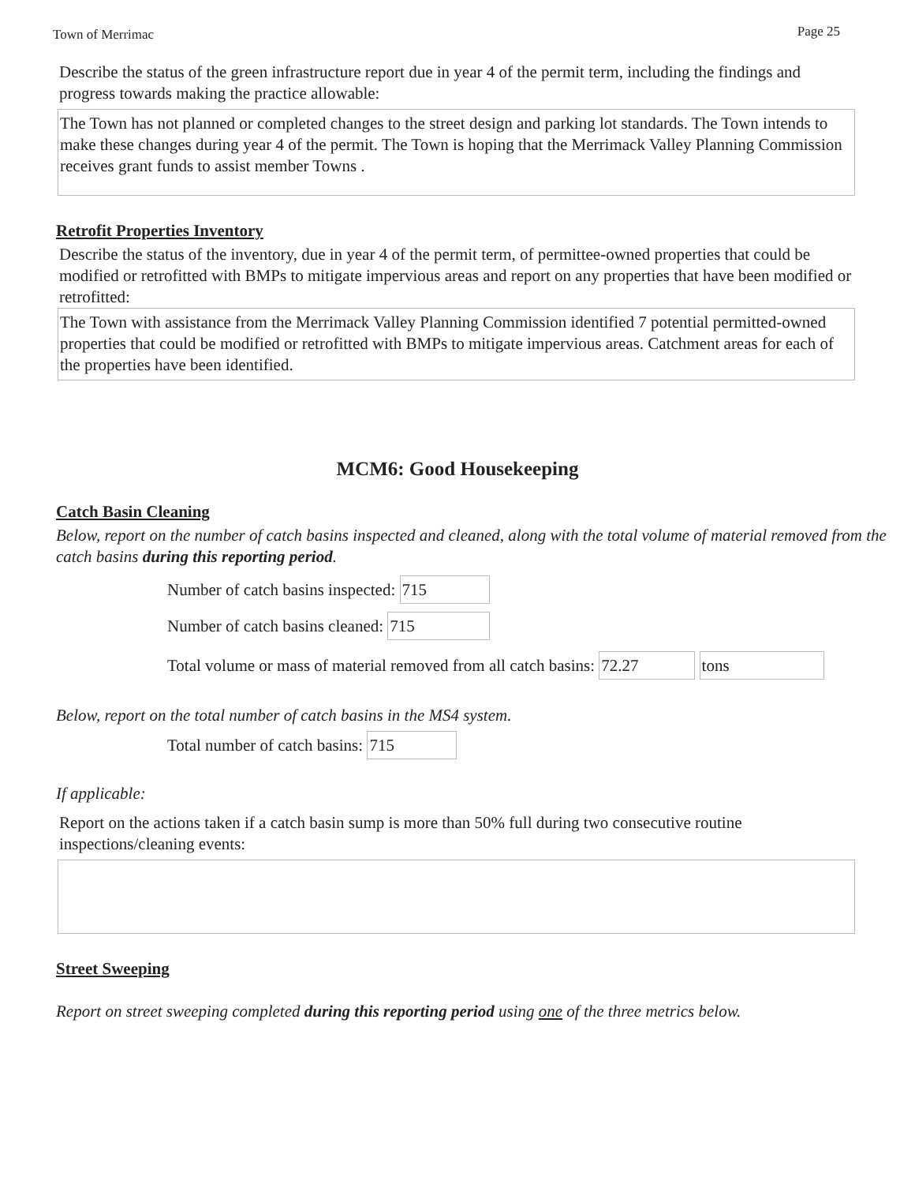Town of Merrimac Page 25
Describe the status of the green infrastructure report due in year 4 of the permit term, including the findings and progress towards making the practice allowable:
The Town has not planned or completed changes to the street design and parking lot standards. The Town intends to make these changes during year 4 of the permit. The Town is hoping that the Merrimack Valley Planning Commission receives grant funds to assist member Towns .
Retrofit Properties Inventory
Describe the status of the inventory, due in year 4 of the permit term, of permittee-owned properties that could be modified or retrofitted with BMPs to mitigate impervious areas and report on any properties that have been modified or retrofitted:
The Town with assistance from the Merrimack Valley Planning Commission identified 7 potential permitted-owned properties that could be modified or retrofitted with BMPs to mitigate impervious areas. Catchment areas for each of the properties have been identified.
MCM6: Good Housekeeping
Catch Basin Cleaning
Below, report on the number of catch basins inspected and cleaned, along with the total volume of material removed from the catch basins during this reporting period.
Number of catch basins inspected: 715
Number of catch basins cleaned: 715
Total volume or mass of material removed from all catch basins: 72.27 tons
Below, report on the total number of catch basins in the MS4 system.
Total number of catch basins: 715
If applicable:
Report on the actions taken if a catch basin sump is more than 50% full during two consecutive routine inspections/cleaning events:
Street Sweeping
Report on street sweeping completed during this reporting period using one of the three metrics below.